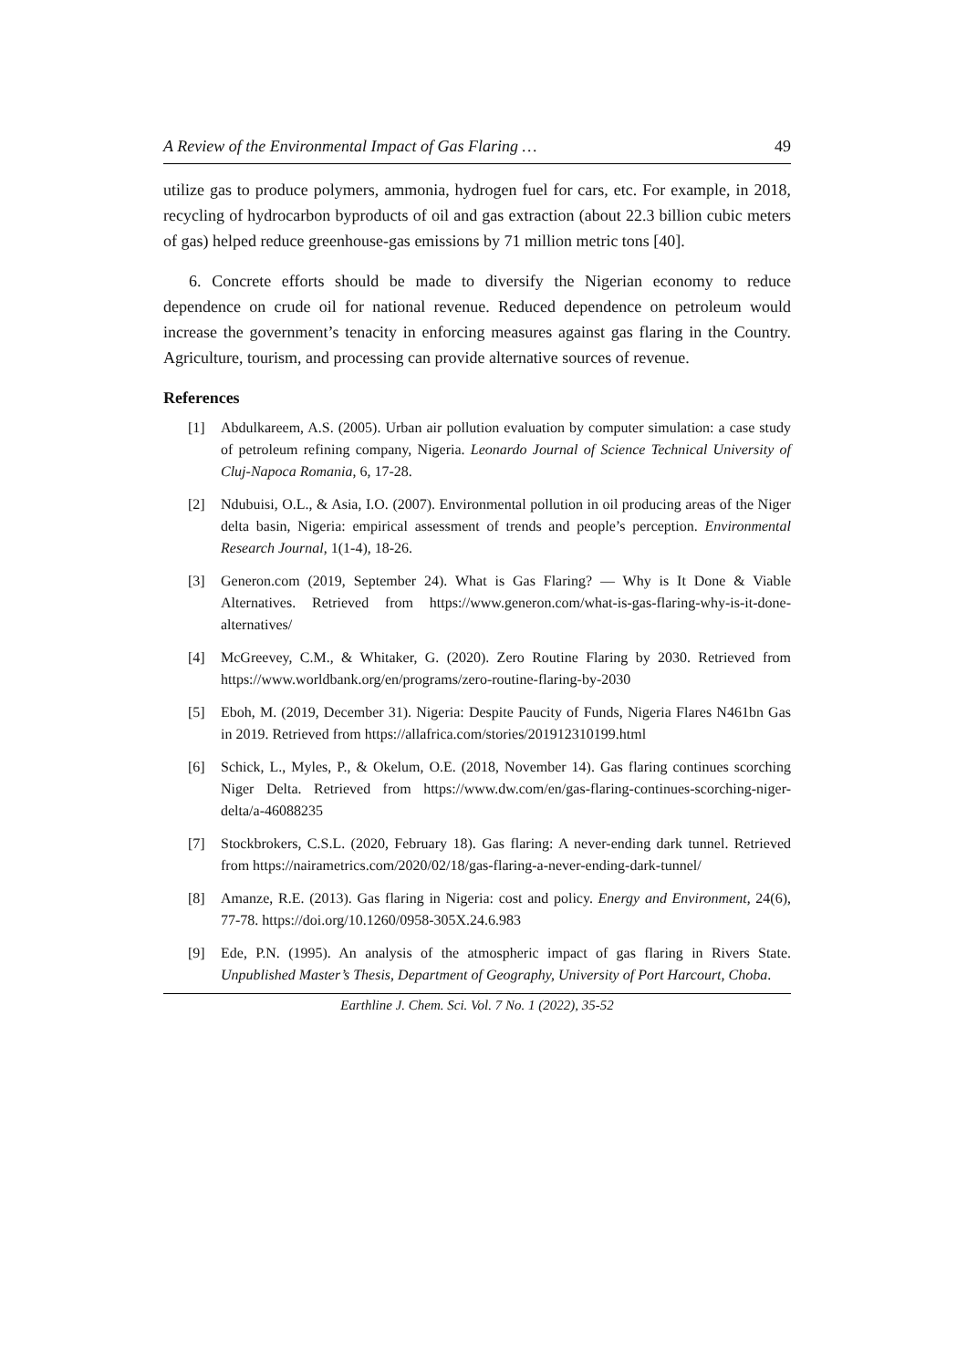A Review of the Environmental Impact of Gas Flaring … 49
utilize gas to produce polymers, ammonia, hydrogen fuel for cars, etc. For example, in 2018, recycling of hydrocarbon byproducts of oil and gas extraction (about 22.3 billion cubic meters of gas) helped reduce greenhouse-gas emissions by 71 million metric tons [40].
6. Concrete efforts should be made to diversify the Nigerian economy to reduce dependence on crude oil for national revenue. Reduced dependence on petroleum would increase the government’s tenacity in enforcing measures against gas flaring in the Country. Agriculture, tourism, and processing can provide alternative sources of revenue.
References
[1] Abdulkareem, A.S. (2005). Urban air pollution evaluation by computer simulation: a case study of petroleum refining company, Nigeria. Leonardo Journal of Science Technical University of Cluj-Napoca Romania, 6, 17-28.
[2] Ndubuisi, O.L., & Asia, I.O. (2007). Environmental pollution in oil producing areas of the Niger delta basin, Nigeria: empirical assessment of trends and people’s perception. Environmental Research Journal, 1(1-4), 18-26.
[3] Generon.com (2019, September 24). What is Gas Flaring? — Why is It Done & Viable Alternatives. Retrieved from https://www.generon.com/what-is-gas-flaring-why-is-it-done-alternatives/
[4] McGreevey, C.M., & Whitaker, G. (2020). Zero Routine Flaring by 2030. Retrieved from https://www.worldbank.org/en/programs/zero-routine-flaring-by-2030
[5] Eboh, M. (2019, December 31). Nigeria: Despite Paucity of Funds, Nigeria Flares N461bn Gas in 2019. Retrieved from https://allafrica.com/stories/201912310199.html
[6] Schick, L., Myles, P., & Okelum, O.E. (2018, November 14). Gas flaring continues scorching Niger Delta. Retrieved from https://www.dw.com/en/gas-flaring-continues-scorching-niger-delta/a-46088235
[7] Stockbrokers, C.S.L. (2020, February 18). Gas flaring: A never-ending dark tunnel. Retrieved from https://nairametrics.com/2020/02/18/gas-flaring-a-never-ending-dark-tunnel/
[8] Amanze, R.E. (2013). Gas flaring in Nigeria: cost and policy. Energy and Environment, 24(6), 77-78. https://doi.org/10.1260/0958-305X.24.6.983
[9] Ede, P.N. (1995). An analysis of the atmospheric impact of gas flaring in Rivers State. Unpublished Master’s Thesis, Department of Geography, University of Port Harcourt, Choba.
Earthline J. Chem. Sci. Vol. 7 No. 1 (2022), 35-52